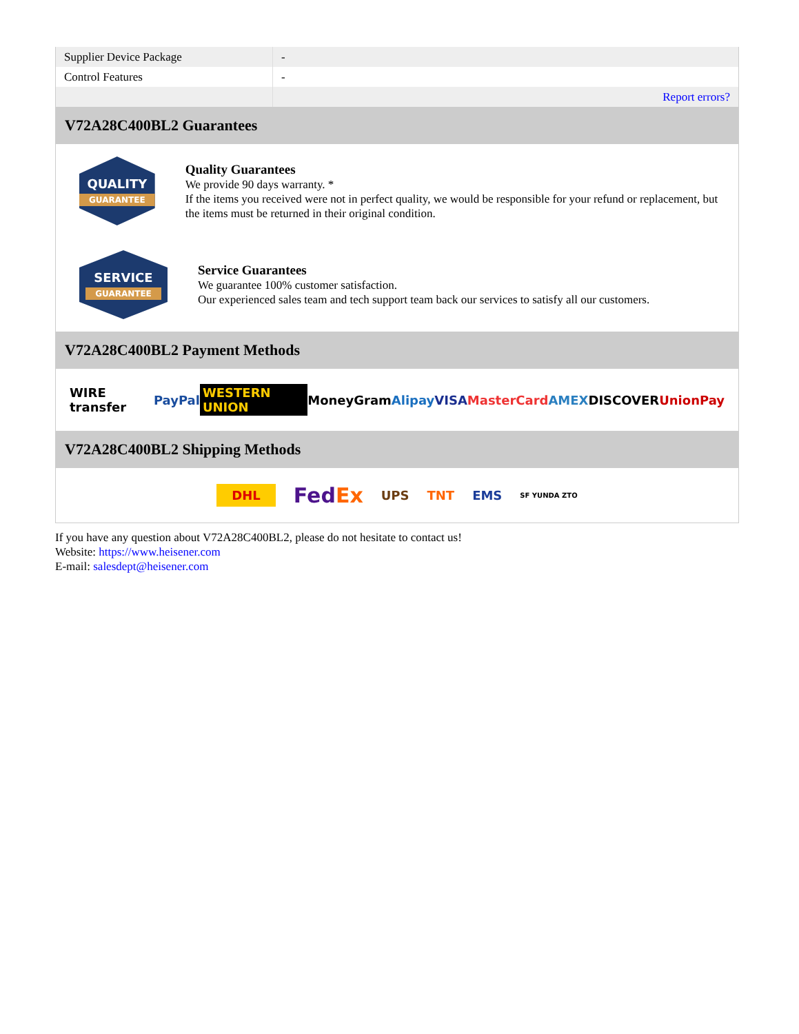| Supplier Device Package | - |
| Control Features | - |
| | Report errors? |
V72A28C400BL2 Guarantees
QUALITY
GUARANTEE
Quality Guarantees
We provide 90 days warranty. *
If the items you received were not in perfect quality, we would be responsible for your refund or replacement, but the items must be returned in their original condition.
SERVICE
GUARANTEE
Service Guarantees
We guarantee 100% customer satisfaction.
Our experienced sales team and tech support team back our services to satisfy all our customers.
V72A28C400BL2 Payment Methods
WIRE transfer PayPal WESTERN UNION MoneyGram Alipay VISA MasterCard AMEX DISCOVER UnionPay
V72A28C400BL2 Shipping Methods
DHL FedEx UPS TNT EMS SF YUNDA ZTO
If you have any question about V72A28C400BL2, please do not hesitate to contact us!
Website: https://www.heisener.com
E-mail: salesdept@heisener.com